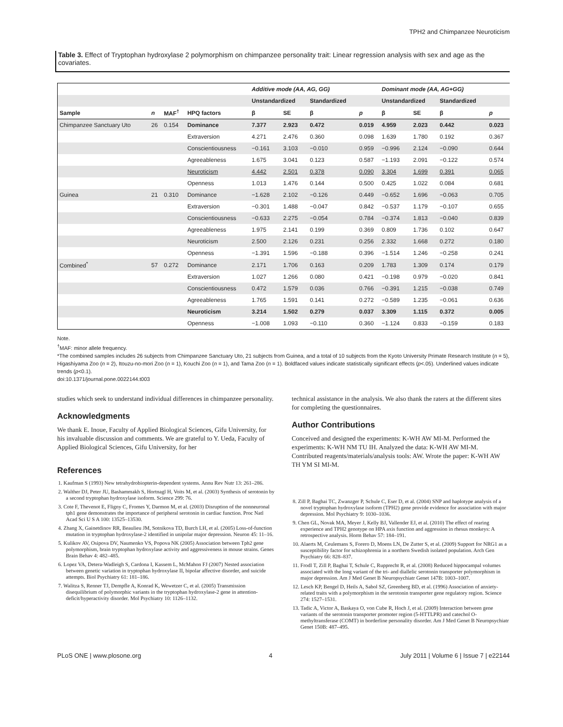TPH2 and Chimpanzee Neuroticism
Table 3. Effect of Tryptophan hydroxylase 2 polymorphism on chimpanzee personality trait: Linear regression analysis with sex and age as the covariates.
| | | | | Additive mode (AA, AG, GG) | | | | Dominant mode (AA, AG+GG) | | | |
| --- | --- | --- | --- | --- | --- | --- | --- | --- | --- | --- | --- |
| | | | | Unstandardized | | Standardized | | Unstandardized | | Standardized | |
| Sample | n | MAF<sup>†</sup> | HPQ factors | β | SE | β | p | β | SE | β | p |
| Chimpanzee Sanctuary Uto | 26 | 0.154 | Dominance | 7.377 | 2.923 | 0.472 | 0.019 | 4.959 | 2.023 | 0.442 | 0.023 |
| | | | Extraversion | 4.271 | 2.476 | 0.360 | 0.098 | 1.639 | 1.780 | 0.192 | 0.367 |
| | | | Conscientiousness | −0.161 | 3.103 | −0.010 | 0.959 | −0.996 | 2.124 | −0.090 | 0.644 |
| | | | Agreeableness | 1.675 | 3.041 | 0.123 | 0.587 | −1.193 | 2.091 | −0.122 | 0.574 |
| | | | Neuroticism | 4.442 | 2.501 | 0.378 | 0.090 | 3.304 | 1.699 | 0.391 | 0.065 |
| | | | Openness | 1.013 | 1.476 | 0.144 | 0.500 | 0.425 | 1.022 | 0.084 | 0.681 |
| Guinea | 21 | 0.310 | Dominance | −1.628 | 2.102 | −0.126 | 0.449 | −0.652 | 1.696 | −0.063 | 0.705 |
| | | | Extraversion | −0.301 | 1.488 | −0.047 | 0.842 | −0.537 | 1.179 | −0.107 | 0.655 |
| | | | Conscientiousness | −0.633 | 2.275 | −0.054 | 0.784 | −0.374 | 1.813 | −0.040 | 0.839 |
| | | | Agreeableness | 1.975 | 2.141 | 0.199 | 0.369 | 0.809 | 1.736 | 0.102 | 0.647 |
| | | | Neuroticism | 2.500 | 2.126 | 0.231 | 0.256 | 2.332 | 1.668 | 0.272 | 0.180 |
| | | | Openness | −1.391 | 1.596 | −0.188 | 0.396 | −1.514 | 1.246 | −0.258 | 0.241 |
| Combined<sup>*</sup> | 57 | 0.272 | Dominance | 2.171 | 1.706 | 0.163 | 0.209 | 1.783 | 1.309 | 0.174 | 0.179 |
| | | | Extraversion | 1.027 | 1.266 | 0.080 | 0.421 | −0.198 | 0.979 | −0.020 | 0.841 |
| | | | Conscientiousness | 0.472 | 1.579 | 0.036 | 0.766 | −0.391 | 1.215 | −0.038 | 0.749 |
| | | | Agreeableness | 1.765 | 1.591 | 0.141 | 0.272 | −0.589 | 1.235 | −0.061 | 0.636 |
| | | | Neuroticism | 3.214 | 1.502 | 0.279 | 0.037 | 3.309 | 1.115 | 0.372 | 0.005 |
| | | | Openness | −1.008 | 1.093 | −0.110 | 0.360 | −1.124 | 0.833 | −0.159 | 0.183 |
Note.
<sup>†</sup> MAF: minor allele frequency.
*The combined samples includes 26 subjects from Chimpanzee Sanctuary Uto, 21 subjects from Guinea, and a total of 10 subjects from the Kyoto University Primate Research Institute (n = 5), Higashiyama Zoo (n = 2), Itouzu-no-mori Zoo (n = 1), Kouchi Zoo (n = 1), and Tama Zoo (n = 1). Boldfaced values indicate statistically significant effects (p<.05). Underlined values indicate trends (p<0.1).
doi:10.1371/journal.pone.0022144.t003
studies which seek to understand individual differences in chimpanzee personality.
Acknowledgments
We thank E. Inoue, Faculty of Applied Biological Sciences, Gifu University, for his invaluable discussion and comments. We are grateful to Y. Ueda, Faculty of Applied Biological Sciences, Gifu University, for her
References
1. Kaufman S (1993) New tetrahydrobiopterin-dependent systems. Annu Rev Nutr 13: 261–286.
2. Walther DJ, Peter JU, Bashammakh S, Hortnagl H, Voits M, et al. (2003) Synthesis of serotonin by a second tryptophan hydroxylase isoform. Science 299: 76.
3. Cote F, Thevenot E, Fligny C, Fromes Y, Darmon M, et al. (2003) Disruption of the nonneuronal tph1 gene demonstrates the importance of peripheral serotonin in cardiac function. Proc Natl Acad Sci U S A 100: 13525–13530.
4. Zhang X, Gainetdinov RR, Beaulieu JM, Sotnikova TD, Burch LH, et al. (2005) Loss-of-function mutation in tryptophan hydroxylase-2 identified in unipolar major depression. Neuron 45: 11–16.
5. Kulikov AV, Osipova DV, Naumenko VS, Popova NK (2005) Association between Tph2 gene polymorphism, brain tryptophan hydroxylase activity and aggressiveness in mouse strains. Genes Brain Behav 4: 482–485.
6. Lopez VA, Detera-Wadleigh S, Cardona I, Kassem L, McMahon FJ (2007) Nested association between genetic variation in tryptophan hydroxylase II, bipolar affective disorder, and suicide attempts. Biol Psychiatry 61: 181–186.
7. Walitza S, Renner TJ, Dempfle A, Konrad K, Wewetzer C, et al. (2005) Transmission disequilibrium of polymorphic variants in the tryptophan hydroxylase-2 gene in attention-deficit/hyperactivity disorder. Mol Psychiatry 10: 1126–1132.
technical assistance in the analysis. We also thank the raters at the different sites for completing the questionnaires.
Author Contributions
Conceived and designed the experiments: K-WH AW MI-M. Performed the experiments: K-WH NM TU IH. Analyzed the data: K-WH AW MI-M. Contributed reagents/materials/analysis tools: AW. Wrote the paper: K-WH AW TH YM SI MI-M.
8. Zill P, Baghai TC, Zwanzger P, Schule C, Eser D, et al. (2004) SNP and haplotype analysis of a novel tryptophan hydroxylase isoform (TPH2) gene provide evidence for association with major depression. Mol Psychiatry 9: 1030–1036.
9. Chen GL, Novak MA, Meyer J, Kelly BJ, Vallender EJ, et al. (2010) The effect of rearing experience and TPH2 genotype on HPA axis function and aggression in rhesus monkeys: A retrospective analysis. Horm Behav 57: 184–191.
10. Alaerts M, Ceulemans S, Forero D, Moens LN, De Zutter S, et al. (2009) Support for NRG1 as a susceptibility factor for schizophrenia in a northern Swedish isolated population. Arch Gen Psychiatry 66: 828–837.
11. Frodl T, Zill P, Baghai T, Schule C, Rupprecht R, et al. (2008) Reduced hippocampal volumes associated with the long variant of the tri- and diallelic serotonin transporter polymorphism in major depression. Am J Med Genet B Neuropsychiatr Genet 147B: 1003–1007.
12. Lesch KP, Bengel D, Heils A, Sabol SZ, Greenberg BD, et al. (1996) Association of anxiety-related traits with a polymorphism in the serotonin transporter gene regulatory region. Science 274: 1527–1531.
13. Tadic A, Victor A, Baskaya O, von Cube R, Hoch J, et al. (2009) Interaction between gene variants of the serotonin transporter promoter region (5-HTTLPR) and catechol O-methyltransferase (COMT) in borderline personality disorder. Am J Med Genet B Neuropsychiatr Genet 150B: 487–495.
PLoS ONE | www.plosone.org 4 July 2011 | Volume 6 | Issue 7 | e22144